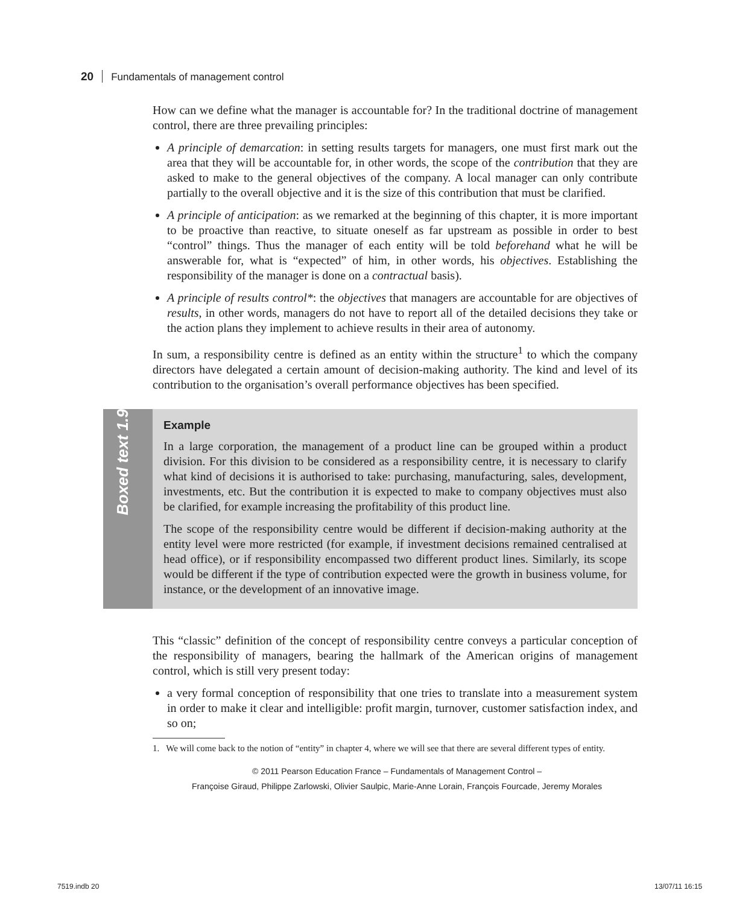20 Fundamentals of management control
How can we define what the manager is accountable for? In the traditional doctrine of management control, there are three prevailing principles:
A principle of demarcation: in setting results targets for managers, one must first mark out the area that they will be accountable for, in other words, the scope of the contribution that they are asked to make to the general objectives of the company. A local manager can only contribute partially to the overall objective and it is the size of this contribution that must be clarified.
A principle of anticipation: as we remarked at the beginning of this chapter, it is more important to be proactive than reactive, to situate oneself as far upstream as possible in order to best “control” things. Thus the manager of each entity will be told beforehand what he will be answerable for, what is “expected” of him, in other words, his objectives. Establishing the responsibility of the manager is done on a contractual basis).
A principle of results control*: the objectives that managers are accountable for are objectives of results, in other words, managers do not have to report all of the detailed decisions they take or the action plans they implement to achieve results in their area of autonomy.
In sum, a responsibility centre is defined as an entity within the structure<sup>1</sup> to which the company directors have delegated a certain amount of decision-making authority. The kind and level of its contribution to the organisation’s overall performance objectives has been specified.
Boxed text 1.9
Example
In a large corporation, the management of a product line can be grouped within a product division. For this division to be considered as a responsibility centre, it is necessary to clarify what kind of decisions it is authorised to take: purchasing, manufacturing, sales, development, investments, etc. But the contribution it is expected to make to company objectives must also be clarified, for example increasing the profitability of this product line.
The scope of the responsibility centre would be different if decision-making authority at the entity level were more restricted (for example, if investment decisions remained centralised at head office), or if responsibility encompassed two different product lines. Similarly, its scope would be different if the type of contribution expected were the growth in business volume, for instance, or the development of an innovative image.
This “classic” definition of the concept of responsibility centre conveys a particular conception of the responsibility of managers, bearing the hallmark of the American origins of management control, which is still very present today:
a very formal conception of responsibility that one tries to translate into a measurement system in order to make it clear and intelligible: profit margin, turnover, customer satisfaction index, and so on;
1. We will come back to the notion of “entity” in chapter 4, where we will see that there are several different types of entity.
© 2011 Pearson Education France – Fundamentals of Management Control –
Françoise Giraud, Philippe Zarlowski, Olivier Saulpic, Marie-Anne Lorain, François Fourcade, Jeremy Morales
7519.indb 20 13/07/11 16:15